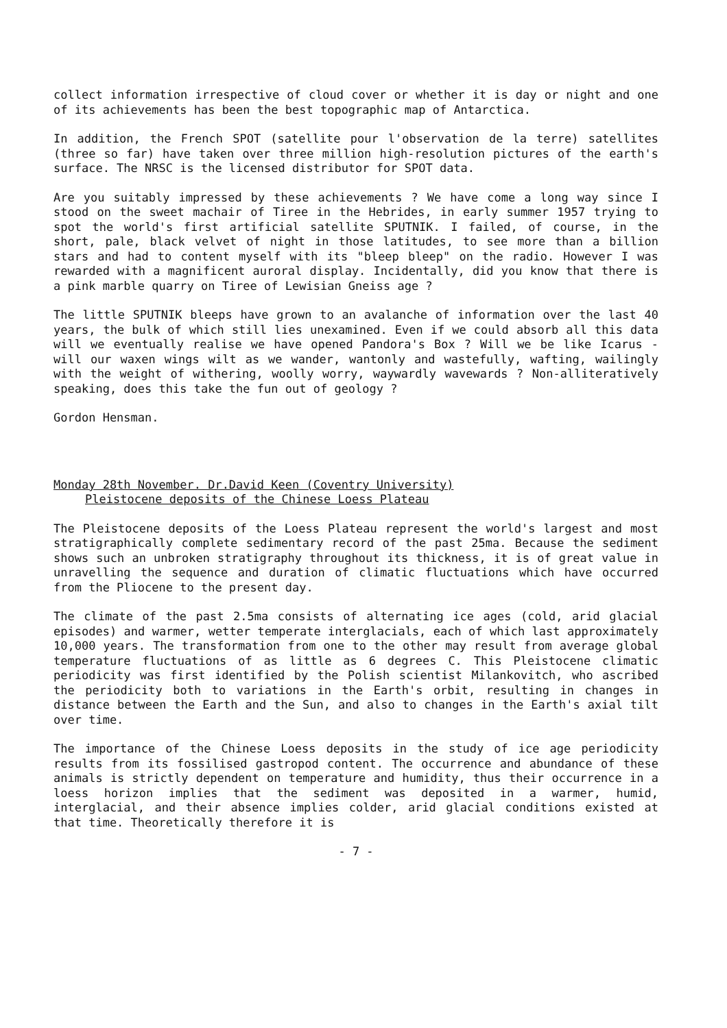collect information irrespective of cloud cover or whether it is day or night and one of its achievements has been the best topographic map of Antarctica.
In addition, the French SPOT (satellite pour l'observation de la terre) satellites (three so far) have taken over three million high-resolution pictures of the earth's surface. The NRSC is the licensed distributor for SPOT data.
Are you suitably impressed by these achievements ? We have come a long way since I stood on the sweet machair of Tiree in the Hebrides, in early summer 1957 trying to spot the world's first artificial satellite SPUTNIK. I failed, of course, in the short, pale, black velvet of night in those latitudes, to see more than a billion stars and had to content myself with its "bleep bleep" on the radio. However I was rewarded with a magnificent auroral display. Incidentally, did you know that there is a pink marble quarry on Tiree of Lewisian Gneiss age ?
The little SPUTNIK bleeps have grown to an avalanche of information over the last 40 years, the bulk of which still lies unexamined. Even if we could absorb all this data will we eventually realise we have opened Pandora's Box ? Will we be like Icarus - will our waxen wings wilt as we wander, wantonly and wastefully, wafting, wailingly with the weight of withering, woolly worry, waywardly wavewards ? Non-alliteratively speaking, does this take the fun out of geology ?
Gordon Hensman.
Monday 28th November. Dr.David Keen (Coventry University)
Pleistocene deposits of the Chinese Loess Plateau
The Pleistocene deposits of the Loess Plateau represent the world's largest and most stratigraphically complete sedimentary record of the past 25ma. Because the sediment shows such an unbroken stratigraphy throughout its thickness, it is of great value in unravelling the sequence and duration of climatic fluctuations which have occurred from the Pliocene to the present day.
The climate of the past 2.5ma consists of alternating ice ages (cold, arid glacial episodes) and warmer, wetter temperate interglacials, each of which last approximately 10,000 years. The transformation from one to the other may result from average global temperature fluctuations of as little as 6 degrees C. This Pleistocene climatic periodicity was first identified by the Polish scientist Milankovitch, who ascribed the periodicity both to variations in the Earth's orbit, resulting in changes in distance between the Earth and the Sun, and also to changes in the Earth's axial tilt over time.
The importance of the Chinese Loess deposits in the study of ice age periodicity results from its fossilised gastropod content. The occurrence and abundance of these animals is strictly dependent on temperature and humidity, thus their occurrence in a loess horizon implies that the sediment was deposited in a warmer, humid, interglacial, and their absence implies colder, arid glacial conditions existed at that time. Theoretically therefore it is
- 7 -